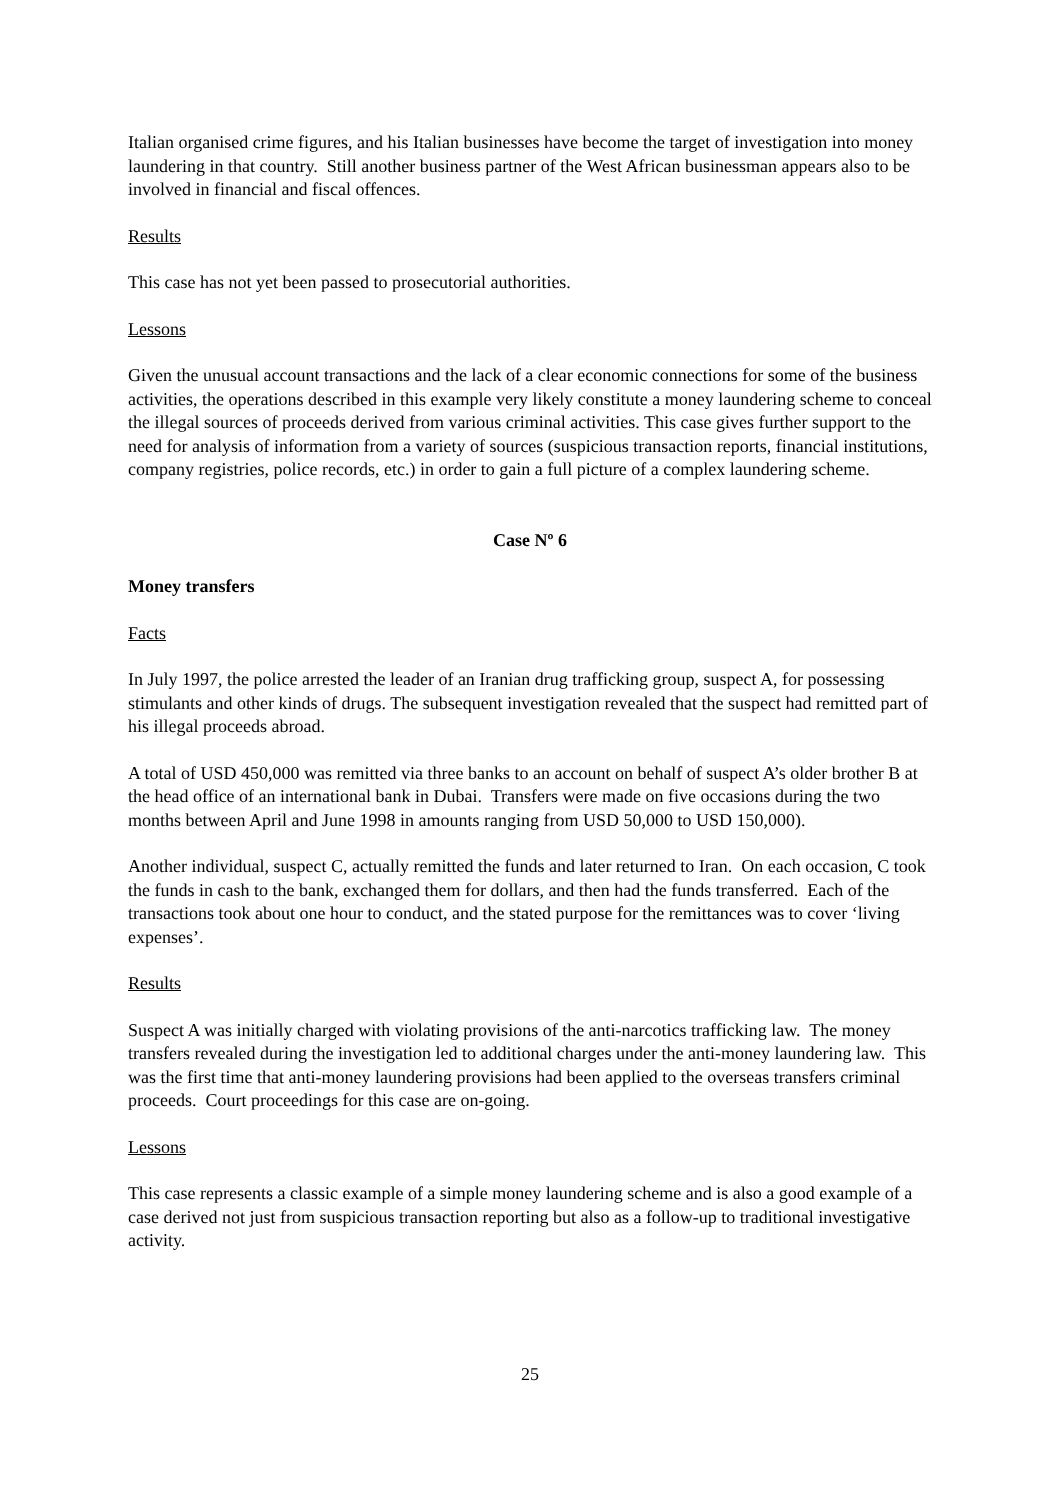Italian organised crime figures, and his Italian businesses have become the target of investigation into money laundering in that country. Still another business partner of the West African businessman appears also to be involved in financial and fiscal offences.
Results
This case has not yet been passed to prosecutorial authorities.
Lessons
Given the unusual account transactions and the lack of a clear economic connections for some of the business activities, the operations described in this example very likely constitute a money laundering scheme to conceal the illegal sources of proceeds derived from various criminal activities. This case gives further support to the need for analysis of information from a variety of sources (suspicious transaction reports, financial institutions, company registries, police records, etc.) in order to gain a full picture of a complex laundering scheme.
Case Nº 6
Money transfers
Facts
In July 1997, the police arrested the leader of an Iranian drug trafficking group, suspect A, for possessing stimulants and other kinds of drugs. The subsequent investigation revealed that the suspect had remitted part of his illegal proceeds abroad.
A total of USD 450,000 was remitted via three banks to an account on behalf of suspect A’s older brother B at the head office of an international bank in Dubai. Transfers were made on five occasions during the two months between April and June 1998 in amounts ranging from USD 50,000 to USD 150,000).
Another individual, suspect C, actually remitted the funds and later returned to Iran. On each occasion, C took the funds in cash to the bank, exchanged them for dollars, and then had the funds transferred. Each of the transactions took about one hour to conduct, and the stated purpose for the remittances was to cover ‘living expenses’.
Results
Suspect A was initially charged with violating provisions of the anti-narcotics trafficking law. The money transfers revealed during the investigation led to additional charges under the anti-money laundering law. This was the first time that anti-money laundering provisions had been applied to the overseas transfers criminal proceeds. Court proceedings for this case are on-going.
Lessons
This case represents a classic example of a simple money laundering scheme and is also a good example of a case derived not just from suspicious transaction reporting but also as a follow-up to traditional investigative activity.
25